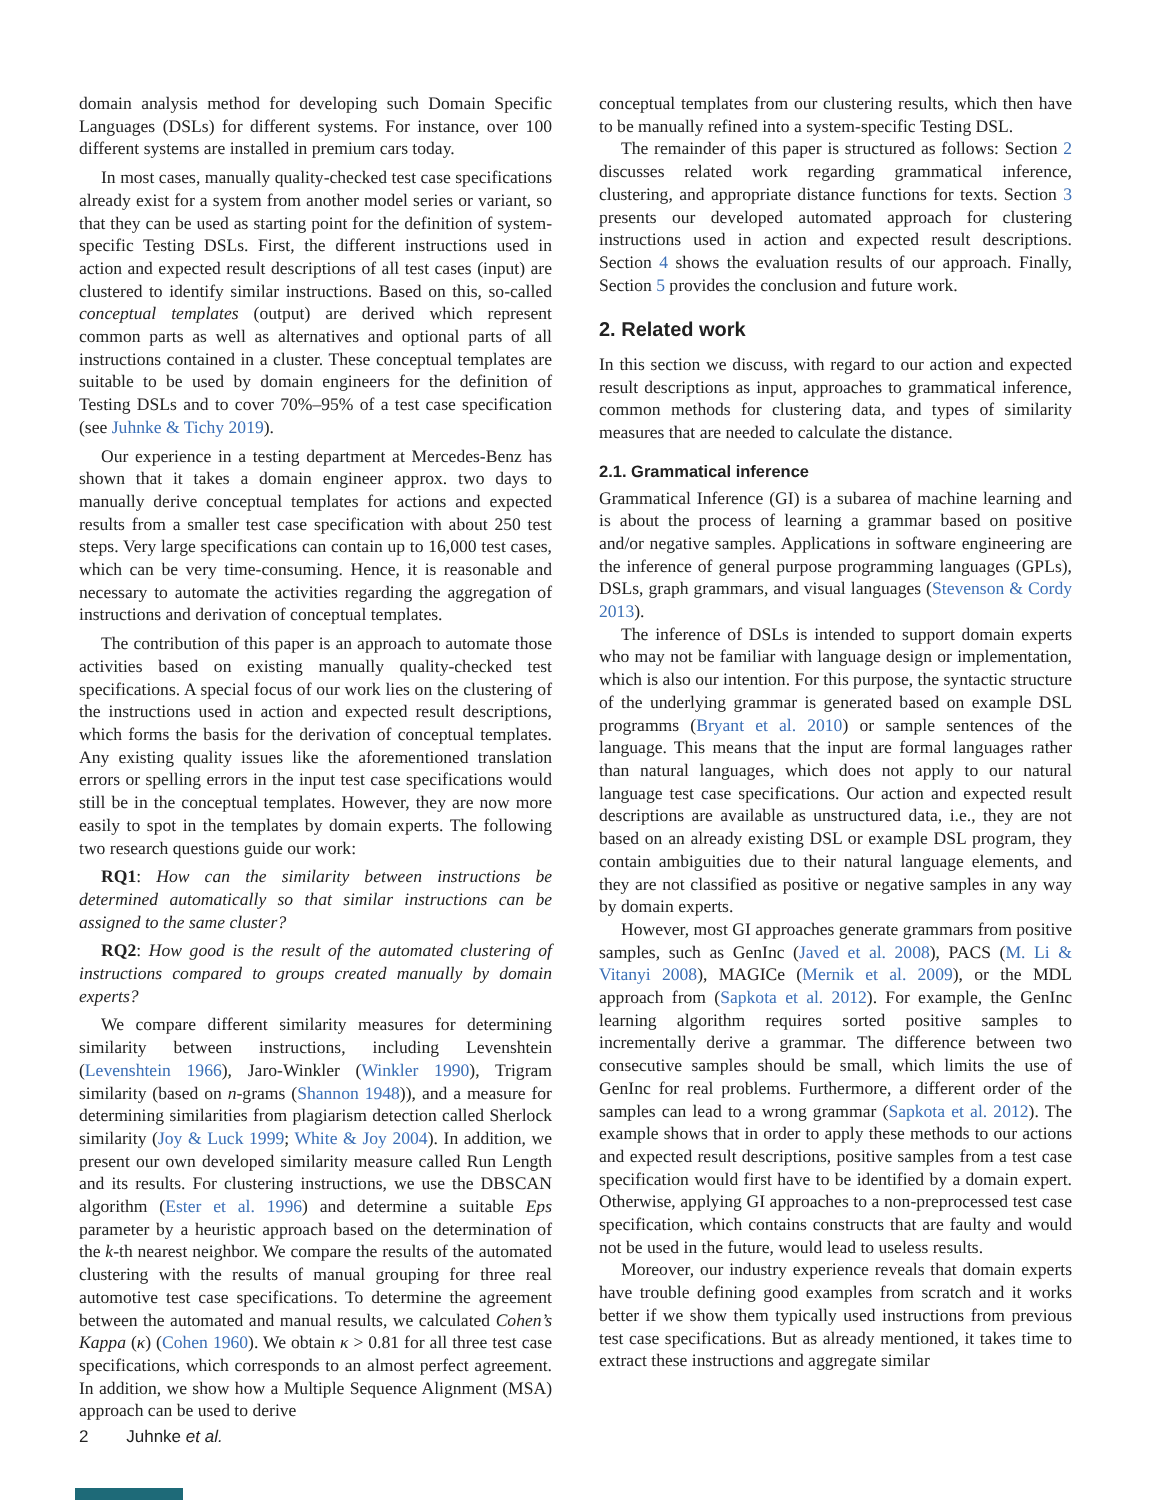domain analysis method for developing such Domain Specific Languages (DSLs) for different systems. For instance, over 100 different systems are installed in premium cars today.
In most cases, manually quality-checked test case specifications already exist for a system from another model series or variant, so that they can be used as starting point for the definition of system-specific Testing DSLs. First, the different instructions used in action and expected result descriptions of all test cases (input) are clustered to identify similar instructions. Based on this, so-called conceptual templates (output) are derived which represent common parts as well as alternatives and optional parts of all instructions contained in a cluster. These conceptual templates are suitable to be used by domain engineers for the definition of Testing DSLs and to cover 70%–95% of a test case specification (see Juhnke & Tichy 2019).
Our experience in a testing department at Mercedes-Benz has shown that it takes a domain engineer approx. two days to manually derive conceptual templates for actions and expected results from a smaller test case specification with about 250 test steps. Very large specifications can contain up to 16,000 test cases, which can be very time-consuming. Hence, it is reasonable and necessary to automate the activities regarding the aggregation of instructions and derivation of conceptual templates.
The contribution of this paper is an approach to automate those activities based on existing manually quality-checked test specifications. A special focus of our work lies on the clustering of the instructions used in action and expected result descriptions, which forms the basis for the derivation of conceptual templates. Any existing quality issues like the aforementioned translation errors or spelling errors in the input test case specifications would still be in the conceptual templates. However, they are now more easily to spot in the templates by domain experts. The following two research questions guide our work:
RQ1: How can the similarity between instructions be determined automatically so that similar instructions can be assigned to the same cluster?
RQ2: How good is the result of the automated clustering of instructions compared to groups created manually by domain experts?
We compare different similarity measures for determining similarity between instructions, including Levenshtein (Levenshtein 1966), Jaro-Winkler (Winkler 1990), Trigram similarity (based on n-grams (Shannon 1948)), and a measure for determining similarities from plagiarism detection called Sherlock similarity (Joy & Luck 1999; White & Joy 2004). In addition, we present our own developed similarity measure called Run Length and its results. For clustering instructions, we use the DBSCAN algorithm (Ester et al. 1996) and determine a suitable Eps parameter by a heuristic approach based on the determination of the k-th nearest neighbor. We compare the results of the automated clustering with the results of manual grouping for three real automotive test case specifications. To determine the agreement between the automated and manual results, we calculated Cohen’s Kappa (κ) (Cohen 1960). We obtain κ > 0.81 for all three test case specifications, which corresponds to an almost perfect agreement. In addition, we show how a Multiple Sequence Alignment (MSA) approach can be used to derive
conceptual templates from our clustering results, which then have to be manually refined into a system-specific Testing DSL.
The remainder of this paper is structured as follows: Section 2 discusses related work regarding grammatical inference, clustering, and appropriate distance functions for texts. Section 3 presents our developed automated approach for clustering instructions used in action and expected result descriptions. Section 4 shows the evaluation results of our approach. Finally, Section 5 provides the conclusion and future work.
2. Related work
In this section we discuss, with regard to our action and expected result descriptions as input, approaches to grammatical inference, common methods for clustering data, and types of similarity measures that are needed to calculate the distance.
2.1. Grammatical inference
Grammatical Inference (GI) is a subarea of machine learning and is about the process of learning a grammar based on positive and/or negative samples. Applications in software engineering are the inference of general purpose programming languages (GPLs), DSLs, graph grammars, and visual languages (Stevenson & Cordy 2013).
The inference of DSLs is intended to support domain experts who may not be familiar with language design or implementation, which is also our intention. For this purpose, the syntactic structure of the underlying grammar is generated based on example DSL programms (Bryant et al. 2010) or sample sentences of the language. This means that the input are formal languages rather than natural languages, which does not apply to our natural language test case specifications. Our action and expected result descriptions are available as unstructured data, i.e., they are not based on an already existing DSL or example DSL program, they contain ambiguities due to their natural language elements, and they are not classified as positive or negative samples in any way by domain experts.
However, most GI approaches generate grammars from positive samples, such as GenInc (Javed et al. 2008), PACS (M. Li & Vitanyi 2008), MAGICe (Mernik et al. 2009), or the MDL approach from (Sapkota et al. 2012). For example, the GenInc learning algorithm requires sorted positive samples to incrementally derive a grammar. The difference between two consecutive samples should be small, which limits the use of GenInc for real problems. Furthermore, a different order of the samples can lead to a wrong grammar (Sapkota et al. 2012). The example shows that in order to apply these methods to our actions and expected result descriptions, positive samples from a test case specification would first have to be identified by a domain expert. Otherwise, applying GI approaches to a non-preprocessed test case specification, which contains constructs that are faulty and would not be used in the future, would lead to useless results.
Moreover, our industry experience reveals that domain experts have trouble defining good examples from scratch and it works better if we show them typically used instructions from previous test case specifications. But as already mentioned, it takes time to extract these instructions and aggregate similar
2 Juhnke et al.